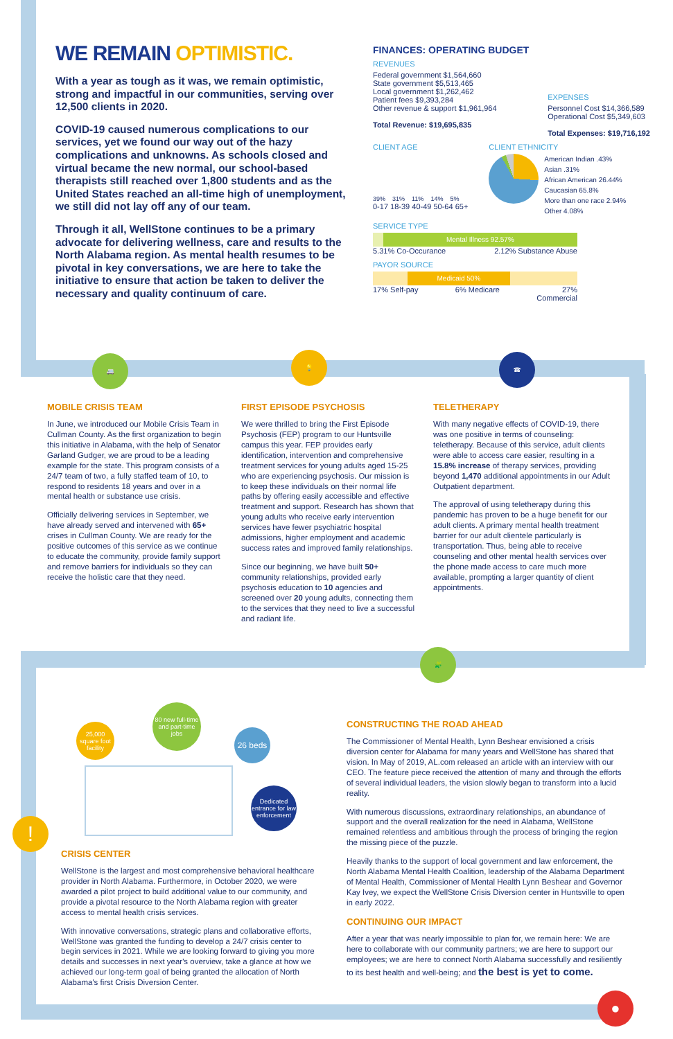WE REMAIN OPTIMISTIC.
With a year as tough as it was, we remain optimistic, strong and impactful in our communities, serving over 12,500 clients in 2020.
COVID-19 caused numerous complications to our services, yet we found our way out of the hazy complications and unknowns. As schools closed and virtual became the new normal, our school-based therapists still reached over 1,800 students and as the United States reached an all-time high of unemployment, we still did not lay off any of our team.
Through it all, WellStone continues to be a primary advocate for delivering wellness, care and results to the North Alabama region. As mental health resumes to be pivotal in key conversations, we are here to take the initiative to ensure that action be taken to deliver the necessary and quality continuum of care.
FINANCES: OPERATING BUDGET
REVENUES
Federal government $1,564,660
State government $5,513,465
Local government $1,262,462
Patient fees $9,393,284
Other revenue & support $1,961,964
Total Revenue: $19,695,835
EXPENSES
Personnel Cost $14,366,589
Operational Cost $5,349,603
Total Expenses: $19,716,192
CLIENT AGE
39% 31% 11% 14% 5%
0-17 18-39 40-49 50-64 65+
CLIENT ETHNICITY
American Indian .43%
Asian .31%
African American 26.44%
Caucasian 65.8%
More than one race 2.94%
Other 4.08%
SERVICE TYPE
Mental Illness 92.57%
5.31% Co-Occurance 2.12% Substance Abuse
PAYOR SOURCE
Medicaid 50%
17% Self-pay 6% Medicare 27%
Commercial
🚐 💡 ☎
MOBILE CRISIS TEAM
In June, we introduced our Mobile Crisis Team in Cullman County. As the first organization to begin this initiative in Alabama, with the help of Senator Garland Gudger, we are proud to be a leading example for the state. This program consists of a 24/7 team of two, a fully staffed team of 10, to respond to residents 18 years and over in a mental health or substance use crisis.
Officially delivering services in September, we have already served and intervened with 65+ crises in Cullman County. We are ready for the positive outcomes of this service as we continue to educate the community, provide family support and remove barriers for individuals so they can receive the holistic care that they need.
FIRST EPISODE PSYCHOSIS
We were thrilled to bring the First Episode Psychosis (FEP) program to our Huntsville campus this year. FEP provides early identification, intervention and comprehensive treatment services for young adults aged 15-25 who are experiencing psychosis. Our mission is to keep these individuals on their normal life paths by offering easily accessible and effective treatment and support. Research has shown that young adults who receive early intervention services have fewer psychiatric hospital admissions, higher employment and academic success rates and improved family relationships.
Since our beginning, we have built 50+ community relationships, provided early psychosis education to 10 agencies and screened over 20 young adults, connecting them to the services that they need to live a successful and radiant life.
TELETHERAPY
With many negative effects of COVID-19, there was one positive in terms of counseling: teletherapy. Because of this service, adult clients were able to access care easier, resulting in a 15.8% increase of therapy services, providing beyond 1,470 additional appointments in our Adult Outpatient department.
The approval of using teletherapy during this pandemic has proven to be a huge benefit for our adult clients. A primary mental health treatment barrier for our adult clientele particularly is transportation. Thus, being able to receive counseling and other mental health services over the phone made access to care much more available, prompting a larger quantity of client appointments.
🧩
25,000 square foot facility
80 new full-time and part-time jobs
26 beds
Dedicated entrance for law enforcement
!
CRISIS CENTER
WellStone is the largest and most comprehensive behavioral healthcare provider in North Alabama. Furthermore, in October 2020, we were awarded a pilot project to build additional value to our community, and provide a pivotal resource to the North Alabama region with greater access to mental health crisis services.
With innovative conversations, strategic plans and collaborative efforts, WellStone was granted the funding to develop a 24/7 crisis center to begin services in 2021. While we are looking forward to giving you more details and successes in next year's overview, take a glance at how we achieved our long-term goal of being granted the allocation of North Alabama's first Crisis Diversion Center.
CONSTRUCTING THE ROAD AHEAD
The Commissioner of Mental Health, Lynn Beshear envisioned a crisis diversion center for Alabama for many years and WellStone has shared that vision. In May of 2019, AL.com released an article with an interview with our CEO. The feature piece received the attention of many and through the efforts of several individual leaders, the vision slowly began to transform into a lucid reality.
With numerous discussions, extraordinary relationships, an abundance of support and the overall realization for the need in Alabama, WellStone remained relentless and ambitious through the process of bringing the region the missing piece of the puzzle.
Heavily thanks to the support of local government and law enforcement, the North Alabama Mental Health Coalition, leadership of the Alabama Department of Mental Health, Commissioner of Mental Health Lynn Beshear and Governor Kay Ivey, we expect the WellStone Crisis Diversion center in Huntsville to open in early 2022.
CONTINUING OUR IMPACT
After a year that was nearly impossible to plan for, we remain here: We are here to collaborate with our community partners; we are here to support our employees; we are here to connect North Alabama successfully and resiliently to its best health and well-being; and the best is yet to come.
●